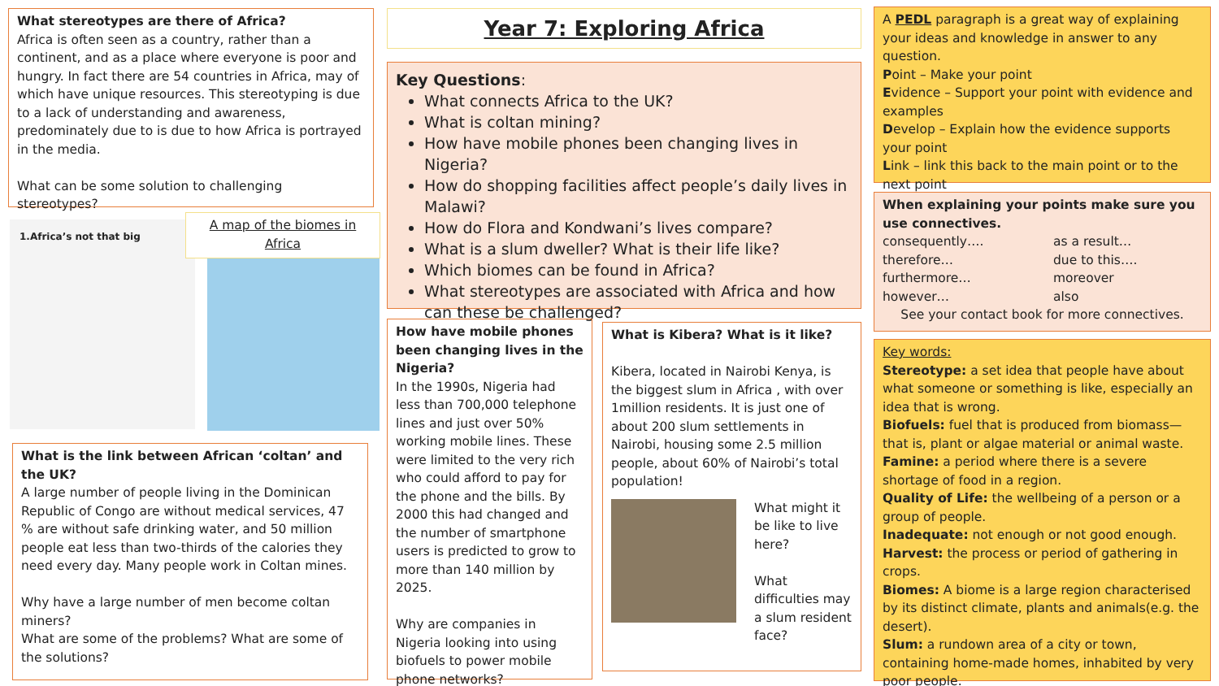What stereotypes are there of Africa?
Africa is often seen as a country, rather than a continent, and as a place where everyone is poor and hungry. In fact there are 54 countries in Africa, may of which have unique resources. This stereotyping is due to a lack of understanding and awareness, predominately due to is due to how Africa is portrayed in the media.
What can be some solution to challenging stereotypes?
Year 7: Exploring Africa
A PEDL paragraph is a great way of explaining your ideas and knowledge in answer to any question.
Point – Make your point
Evidence – Support your point with evidence and examples
Develop – Explain how the evidence supports your point
Link – link this back to the main point or to the next point
Key Questions:
What connects Africa to the UK?
What is coltan mining?
How have mobile phones been changing lives in Nigeria?
How do shopping facilities affect people’s daily lives in Malawi?
How do Flora and Kondwani’s lives compare?
What is a slum dweller? What is their life like?
Which biomes can be found in Africa?
What stereotypes are associated with Africa and how can these be challenged?
When explaining your points make sure you use connectives.
consequently…. as a result… therefore… due to this…. furthermore… moreover however… also
See your contact book for more connectives.
1.Africa’s not that big
A map of the biomes in Africa
How have mobile phones been changing lives in the Nigeria?
In the 1990s, Nigeria had less than 700,000 telephone lines and just over 50% working mobile lines. These were limited to the very rich who could afford to pay for the phone and the bills. By 2000 this had changed and the number of smartphone users is predicted to grow to more than 140 million by 2025.
Why are companies in Nigeria looking into using biofuels to power mobile phone networks?
What is Kibera? What is it like?
Kibera, located in Nairobi Kenya, is the biggest slum in Africa , with over 1million residents. It is just one of about 200 slum settlements in Nairobi, housing some 2.5 million people, about 60% of Nairobi’s total population!
What might it be like to live here?
What difficulties may a slum resident face?
Key words:
Stereotype: a set idea that people have about what someone or something is like, especially an idea that is wrong.
Biofuels: fuel that is produced from biomass—that is, plant or algae material or animal waste.
Famine: a period where there is a severe shortage of food in a region.
Quality of Life: the wellbeing of a person or a group of people.
Inadequate: not enough or not good enough.
Harvest: the process or period of gathering in crops.
Biomes: A biome is a large region characterised by its distinct climate, plants and animals(e.g. the desert).
Slum: a rundown area of a city or town, containing home-made homes, inhabited by very poor people.
What is the link between African ‘coltan’ and the UK?
A large number of people living in the Dominican Republic of Congo are without medical services, 47 % are without safe drinking water, and 50 million people eat less than two-thirds of the calories they need every day. Many people work in Coltan mines.
Why have a large number of men become coltan miners?
What are some of the problems? What are some of the solutions?